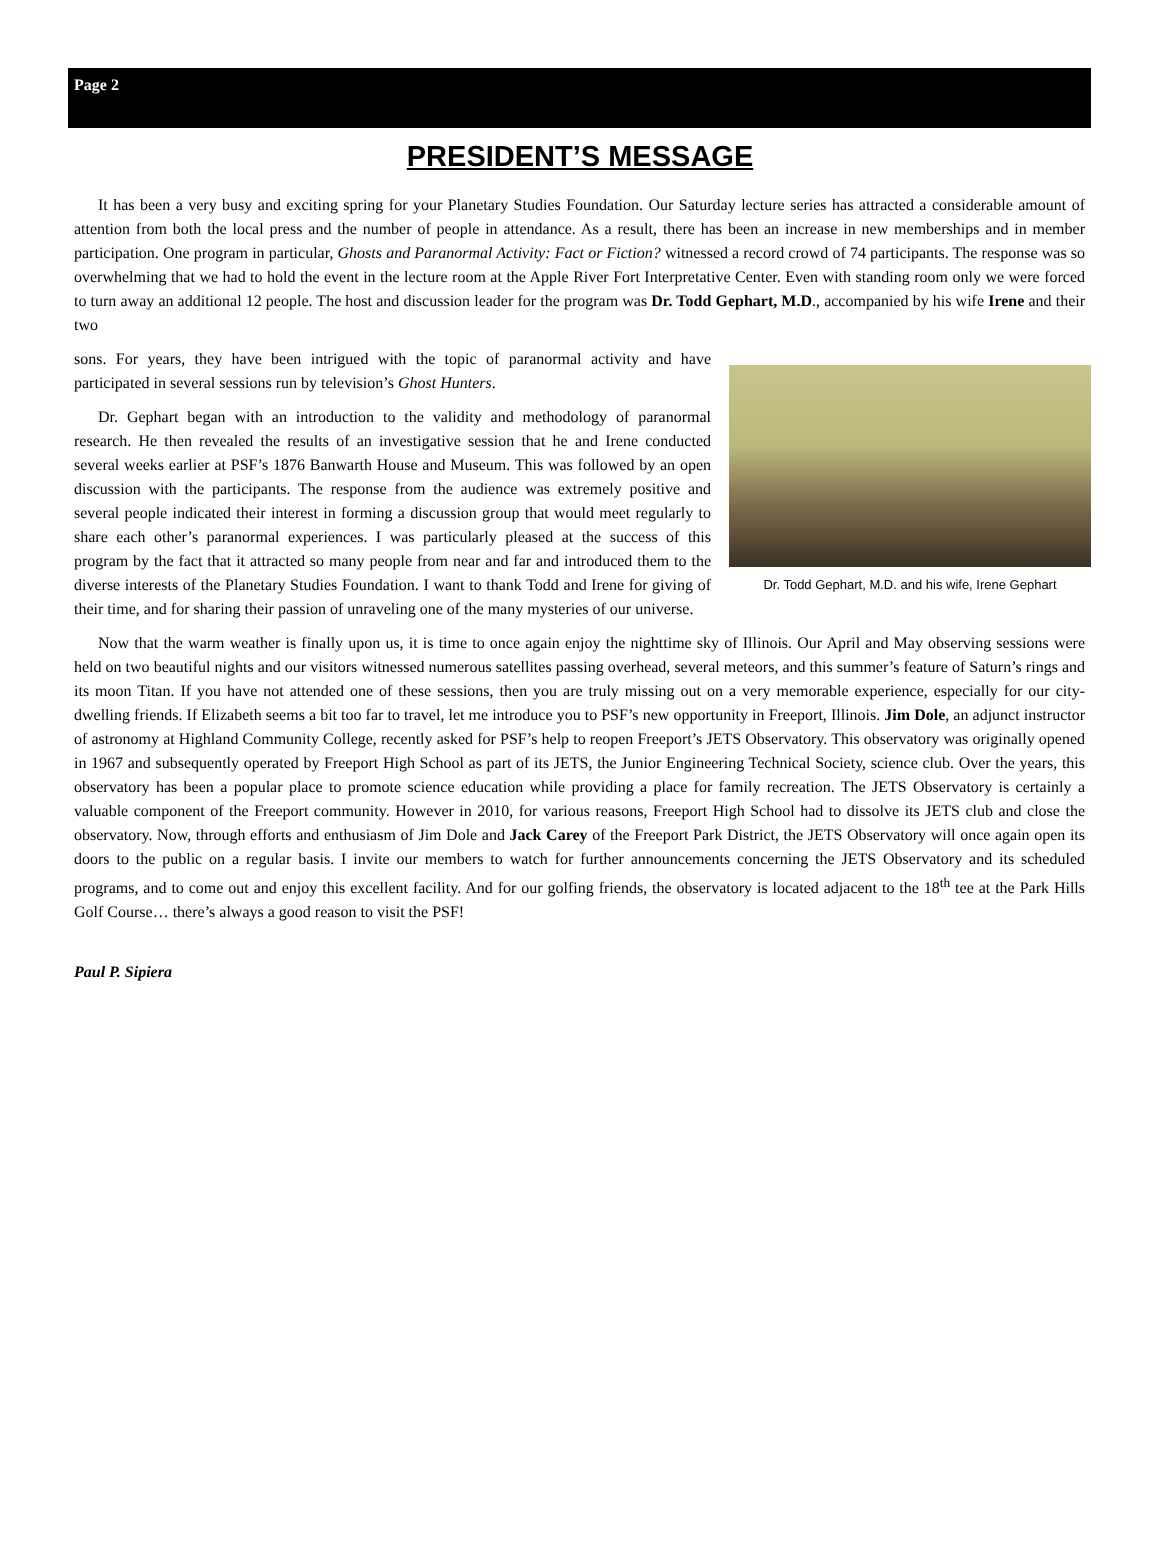Page 2
PRESIDENT’S MESSAGE
It has been a very busy and exciting spring for your Planetary Studies Foundation. Our Saturday lecture series has attracted a considerable amount of attention from both the local press and the number of people in attendance. As a result, there has been an increase in new memberships and in member participation. One program in particular, Ghosts and Paranormal Activity: Fact or Fiction? witnessed a record crowd of 74 participants. The response was so overwhelming that we had to hold the event in the lecture room at the Apple River Fort Interpretative Center. Even with standing room only we were forced to turn away an additional 12 people. The host and discussion leader for the program was Dr. Todd Gephart, M.D., accompanied by his wife Irene and their two
Dr. Todd Gephart, M.D. and his wife, Irene Gephart
sons. For years, they have been intrigued with the topic of paranormal activity and have participated in several sessions run by television’s Ghost Hunters.
Dr. Gephart began with an introduction to the validity and methodology of paranormal research. He then revealed the results of an investigative session that he and Irene conducted several weeks earlier at PSF’s 1876 Banwarth House and Museum. This was followed by an open discussion with the participants. The response from the audience was extremely positive and several people indicated their interest in forming a discussion group that would meet regularly to share each other’s paranormal experiences. I was particularly pleased at the success of this program by the fact that it attracted so many people from near and far and introduced them to the diverse interests of the Planetary Studies Foundation. I want to thank Todd and Irene for giving of their time, and for sharing their passion of unraveling one of the many mysteries of our universe.
Now that the warm weather is finally upon us, it is time to once again enjoy the nighttime sky of Illinois. Our April and May observing sessions were held on two beautiful nights and our visitors witnessed numerous satellites passing overhead, several meteors, and this summer’s feature of Saturn’s rings and its moon Titan. If you have not attended one of these sessions, then you are truly missing out on a very memorable experience, especially for our city-dwelling friends. If Elizabeth seems a bit too far to travel, let me introduce you to PSF’s new opportunity in Freeport, Illinois. Jim Dole, an adjunct instructor of astronomy at Highland Community College, recently asked for PSF’s help to reopen Freeport’s JETS Observatory. This observatory was originally opened in 1967 and subsequently operated by Freeport High School as part of its JETS, the Junior Engineering Technical Society, science club. Over the years, this observatory has been a popular place to promote science education while providing a place for family recreation. The JETS Observatory is certainly a valuable component of the Freeport community. However in 2010, for various reasons, Freeport High School had to dissolve its JETS club and close the observatory. Now, through efforts and enthusiasm of Jim Dole and Jack Carey of the Freeport Park District, the JETS Observatory will once again open its doors to the public on a regular basis. I invite our members to watch for further announcements concerning the JETS Observatory and its scheduled programs, and to come out and enjoy this excellent facility. And for our golfing friends, the observatory is located adjacent to the 18<sup>th</sup> tee at the Park Hills Golf Course… there’s always a good reason to visit the PSF!
Paul P. Sipiera